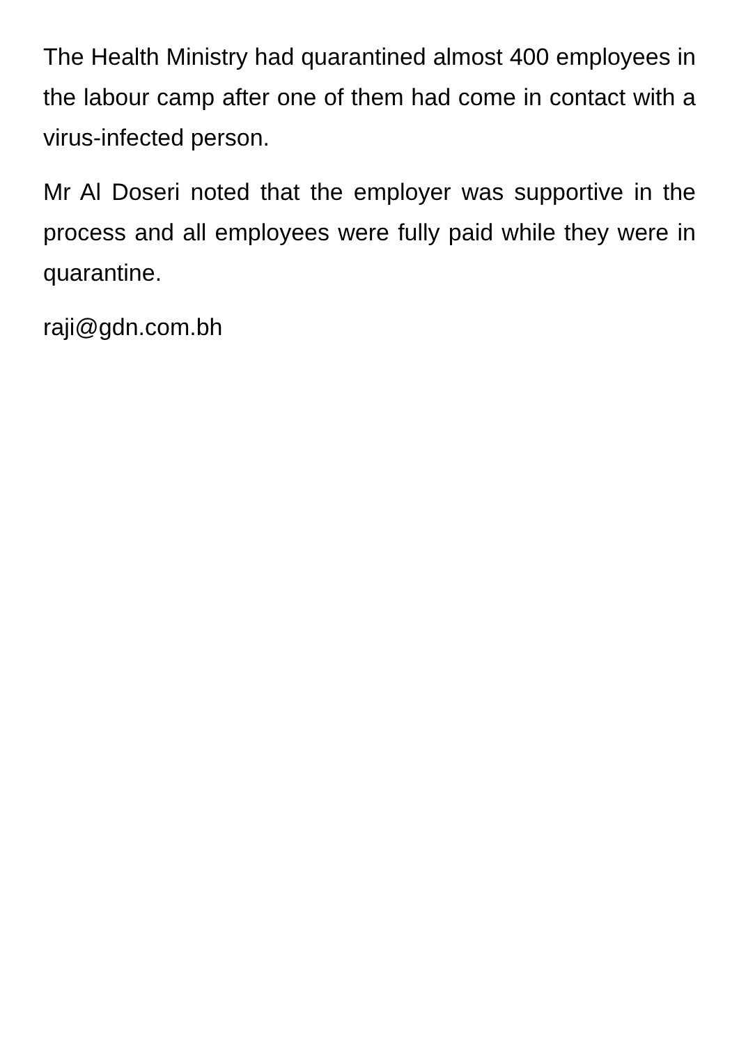The Health Ministry had quarantined almost 400 employees in the labour camp after one of them had come in contact with a virus-infected person.
Mr Al Doseri noted that the employer was supportive in the process and all employees were fully paid while they were in quarantine.
raji@gdn.com.bh